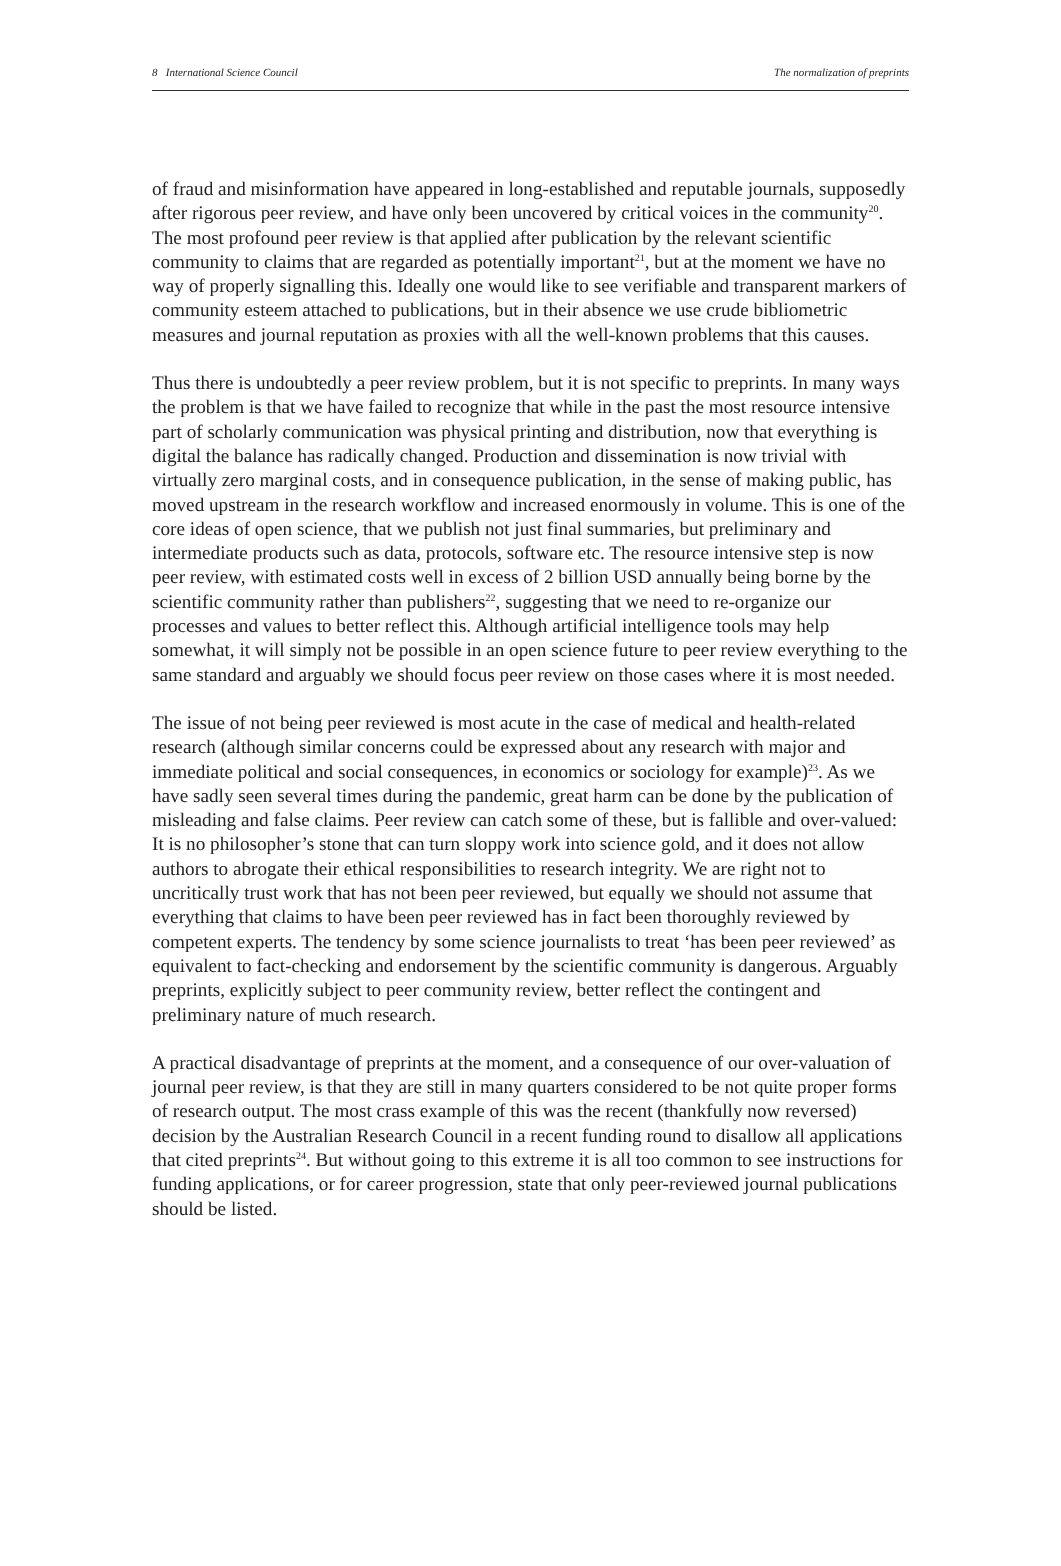8 International Science Council The normalization of preprints
of fraud and misinformation have appeared in long-established and reputable journals, supposedly after rigorous peer review, and have only been uncovered by critical voices in the community<sup>20</sup>. The most profound peer review is that applied after publication by the relevant scientific community to claims that are regarded as potentially important<sup>21</sup>, but at the moment we have no way of properly signalling this. Ideally one would like to see verifiable and transparent markers of community esteem attached to publications, but in their absence we use crude bibliometric measures and journal reputation as proxies with all the well-known problems that this causes.
Thus there is undoubtedly a peer review problem, but it is not specific to preprints. In many ways the problem is that we have failed to recognize that while in the past the most resource intensive part of scholarly communication was physical printing and distribution, now that everything is digital the balance has radically changed. Production and dissemination is now trivial with virtually zero marginal costs, and in consequence publication, in the sense of making public, has moved upstream in the research workflow and increased enormously in volume. This is one of the core ideas of open science, that we publish not just final summaries, but preliminary and intermediate products such as data, protocols, software etc. The resource intensive step is now peer review, with estimated costs well in excess of 2 billion USD annually being borne by the scientific community rather than publishers<sup>22</sup>, suggesting that we need to re-organize our processes and values to better reflect this. Although artificial intelligence tools may help somewhat, it will simply not be possible in an open science future to peer review everything to the same standard and arguably we should focus peer review on those cases where it is most needed.
The issue of not being peer reviewed is most acute in the case of medical and health-related research (although similar concerns could be expressed about any research with major and immediate political and social consequences, in economics or sociology for example)<sup>23</sup>. As we have sadly seen several times during the pandemic, great harm can be done by the publication of misleading and false claims. Peer review can catch some of these, but is fallible and over-valued: It is no philosopher’s stone that can turn sloppy work into science gold, and it does not allow authors to abrogate their ethical responsibilities to research integrity. We are right not to uncritically trust work that has not been peer reviewed, but equally we should not assume that everything that claims to have been peer reviewed has in fact been thoroughly reviewed by competent experts. The tendency by some science journalists to treat ‘has been peer reviewed’ as equivalent to fact-checking and endorsement by the scientific community is dangerous. Arguably preprints, explicitly subject to peer community review, better reflect the contingent and preliminary nature of much research.
A practical disadvantage of preprints at the moment, and a consequence of our over-valuation of journal peer review, is that they are still in many quarters considered to be not quite proper forms of research output. The most crass example of this was the recent (thankfully now reversed) decision by the Australian Research Council in a recent funding round to disallow all applications that cited preprints<sup>24</sup>. But without going to this extreme it is all too common to see instructions for funding applications, or for career progression, state that only peer-reviewed journal publications should be listed.